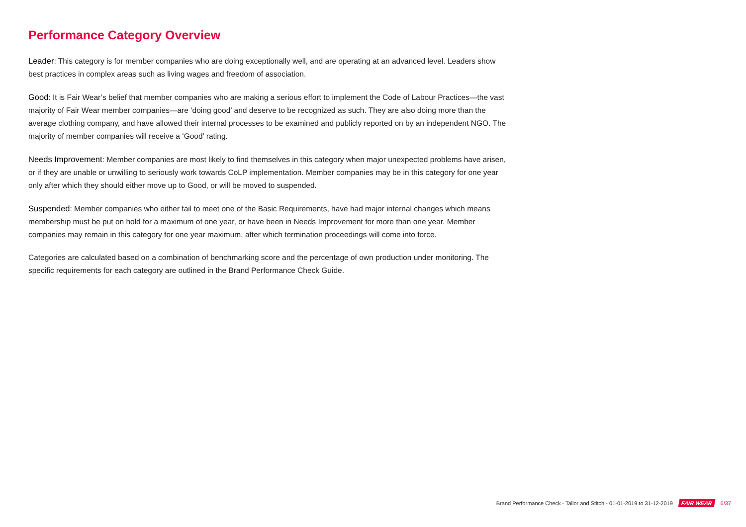Performance Category Overview
Leader: This category is for member companies who are doing exceptionally well, and are operating at an advanced level. Leaders show best practices in complex areas such as living wages and freedom of association.
Good: It is Fair Wear’s belief that member companies who are making a serious effort to implement the Code of Labour Practices—the vast majority of Fair Wear member companies—are ‘doing good’ and deserve to be recognized as such. They are also doing more than the average clothing company, and have allowed their internal processes to be examined and publicly reported on by an independent NGO. The majority of member companies will receive a ‘Good’ rating.
Needs Improvement: Member companies are most likely to find themselves in this category when major unexpected problems have arisen, or if they are unable or unwilling to seriously work towards CoLP implementation. Member companies may be in this category for one year only after which they should either move up to Good, or will be moved to suspended.
Suspended: Member companies who either fail to meet one of the Basic Requirements, have had major internal changes which means membership must be put on hold for a maximum of one year, or have been in Needs Improvement for more than one year. Member companies may remain in this category for one year maximum, after which termination proceedings will come into force.
Categories are calculated based on a combination of benchmarking score and the percentage of own production under monitoring. The specific requirements for each category are outlined in the Brand Performance Check Guide.
Brand Performance Check - Tailor and Stitch - 01-01-2019 to 31-12-2019 FAIR WEAR 6/37